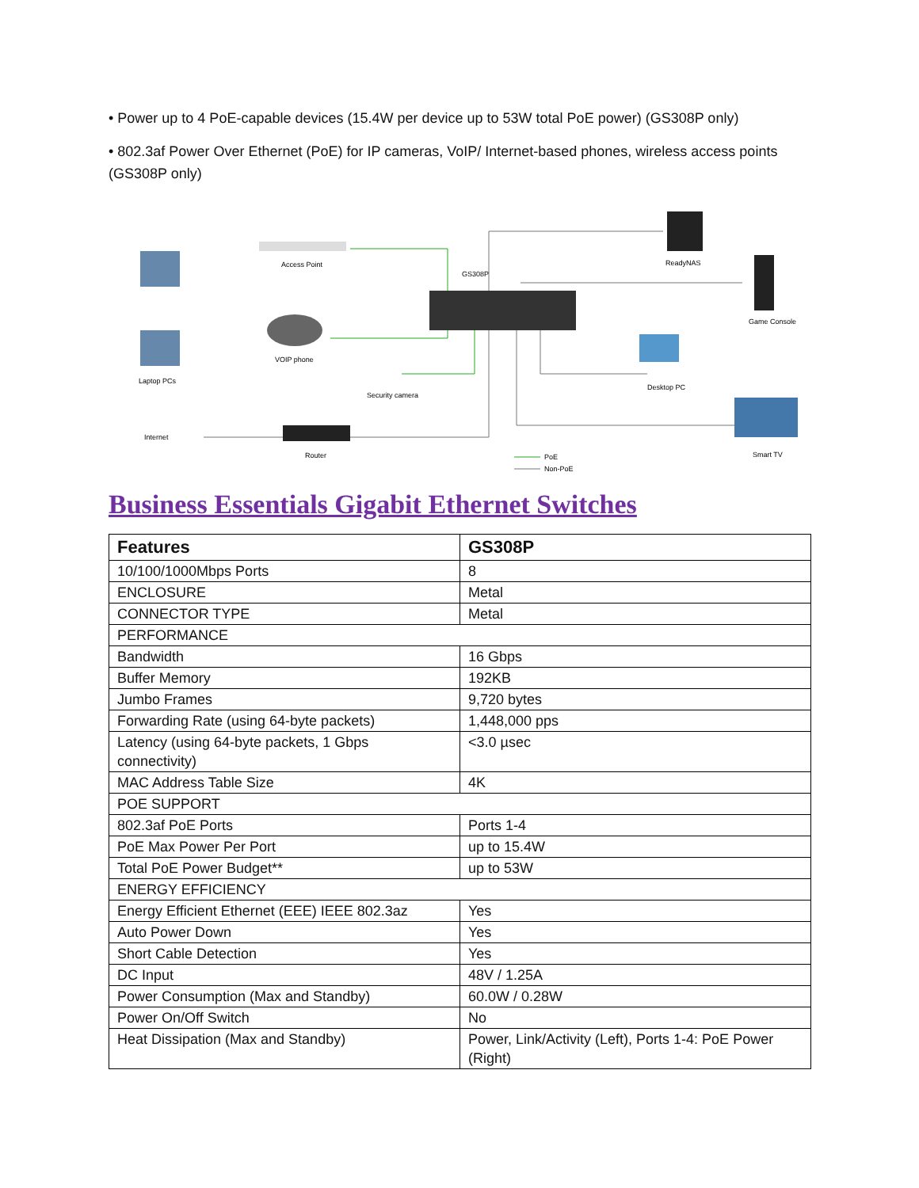• Power up to 4 PoE-capable devices (15.4W per device up to 53W total PoE power) (GS308P only)
• 802.3af Power Over Ethernet (PoE) for IP cameras, VoIP/ Internet-based phones, wireless access points (GS308P only)
GS308P
Access Point
ReadyNAS
Game Console
VOIP phone
Laptop PCs
Security camera
Desktop PC
Internet
Router
Smart TV
PoE
Non-PoE
Business Essentials Gigabit Ethernet Switches
| Features | GS308P |
| --- | --- |
| 10/100/1000Mbps Ports | 8 |
| ENCLOSURE | Metal |
| CONNECTOR TYPE | Metal |
| PERFORMANCE | |
| Bandwidth | 16 Gbps |
| Buffer Memory | 192KB |
| Jumbo Frames | 9,720 bytes |
| Forwarding Rate (using 64-byte packets) | 1,448,000 pps |
| Latency (using 64-byte packets, 1 Gbps connectivity) | <3.0 µsec |
| MAC Address Table Size | 4K |
| POE SUPPORT | |
| 802.3af PoE Ports | Ports 1-4 |
| PoE Max Power Per Port | up to 15.4W |
| Total PoE Power Budget** | up to 53W |
| ENERGY EFFICIENCY | |
| Energy Efficient Ethernet (EEE) IEEE 802.3az | Yes |
| Auto Power Down | Yes |
| Short Cable Detection | Yes |
| DC Input | 48V / 1.25A |
| Power Consumption (Max and Standby) | 60.0W / 0.28W |
| Power On/Off Switch | No |
| Heat Dissipation (Max and Standby) | Power, Link/Activity (Left), Ports 1-4: PoE Power (Right) |